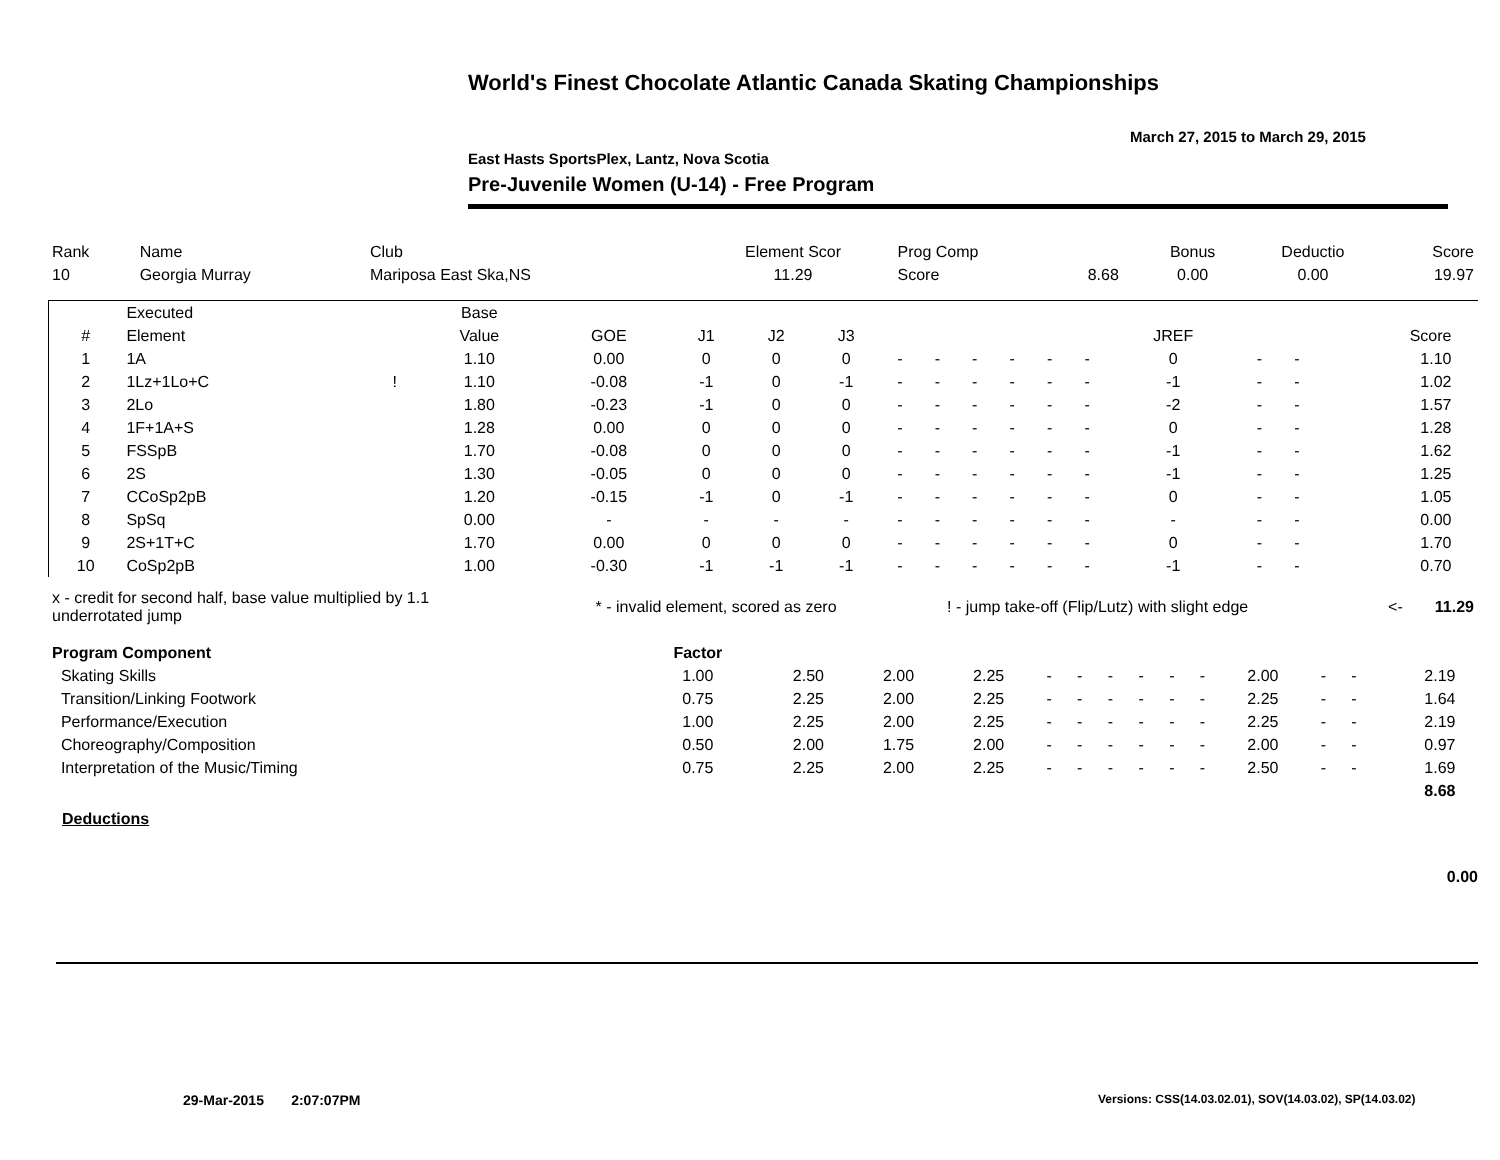World's Finest Chocolate Atlantic Canada Skating Championships
March 27, 2015 to March 29, 2015
East Hasts SportsPlex, Lantz, Nova Scotia
Pre-Juvenile Women (U-14) - Free Program
| Rank | Name | Club | Element Scor | Prog Comp | | Bonus | Deductio | Score |
| 10 | Georgia Murray | Mariposa East Ska,NS | 11.29 | Score | 8.68 | 0.00 | 0.00 | 19.97 |
| | Executed | | Base | | | | | | | | | | | | | | | |
| --- | --- | --- | --- | --- | --- | --- | --- | --- | --- | --- | --- | --- | --- | --- | --- | --- | --- | --- |
| # | Element | | Value | GOE | J1 | J2 | J3 | | | | | | | JREF | | | Score | |
| 1 | 1A | | 1.10 | 0.00 | 0 | 0 | 0 | - | - | - | - | - | - | 0 | - | - | 1.10 | |
| 2 | 1Lz+1Lo+C | ! | 1.10 | -0.08 | -1 | 0 | -1 | - | - | - | - | - | - | -1 | - | - | 1.02 | |
| 3 | 2Lo | | 1.80 | -0.23 | -1 | 0 | 0 | - | - | - | - | - | - | -2 | - | - | 1.57 | |
| 4 | 1F+1A+S | | 1.28 | 0.00 | 0 | 0 | 0 | - | - | - | - | - | - | 0 | - | - | 1.28 | |
| 5 | FSSpB | | 1.70 | -0.08 | 0 | 0 | 0 | - | - | - | - | - | - | -1 | - | - | 1.62 | |
| 6 | 2S | | 1.30 | -0.05 | 0 | 0 | 0 | - | - | - | - | - | - | -1 | - | - | 1.25 | |
| 7 | CCoSp2pB | | 1.20 | -0.15 | -1 | 0 | -1 | - | - | - | - | - | - | 0 | - | - | 1.05 | |
| 8 | SpSq | | 0.00 | - | - | - | - | - | - | - | - | - | - | - | - | - | 0.00 | |
| 9 | 2S+1T+C | | 1.70 | 0.00 | 0 | 0 | 0 | - | - | - | - | - | - | 0 | - | - | 1.70 | |
| 10 | CoSp2pB | | 1.00 | -0.30 | -1 | -1 | -1 | - | - | - | - | - | - | -1 | - | - | 0.70 | |
| x - credit for second half, base value multiplied by 1.1 underrotated jump | * - invalid element, scored as zero | ! - jump take-off (Flip/Lutz) with slight edge | <- | 11.29 |
| Program Component | Factor | | | | | | | | | | | | | | |
| Skating Skills | 1.00 | 2.50 | 2.00 | 2.25 | - | - | - | - | - | - | 2.00 | - | - | 2.19 | |
| Transition/Linking Footwork | 0.75 | 2.25 | 2.00 | 2.25 | - | - | - | - | - | - | 2.25 | - | - | 1.64 | |
| Performance/Execution | 1.00 | 2.25 | 2.00 | 2.25 | - | - | - | - | - | - | 2.25 | - | - | 2.19 | |
| Choreography/Composition | 0.50 | 2.00 | 1.75 | 2.00 | - | - | - | - | - | - | 2.00 | - | - | 0.97 | |
| Interpretation of the Music/Timing | 0.75 | 2.25 | 2.00 | 2.25 | - | - | - | - | - | - | 2.50 | - | - | 1.69 | |
| | | | | | | | | | | | | | | 8.68 | |
Deductions
0.00
29-Mar-2015 2:07:07PM
Versions: CSS(14.03.02.01), SOV(14.03.02), SP(14.03.02)